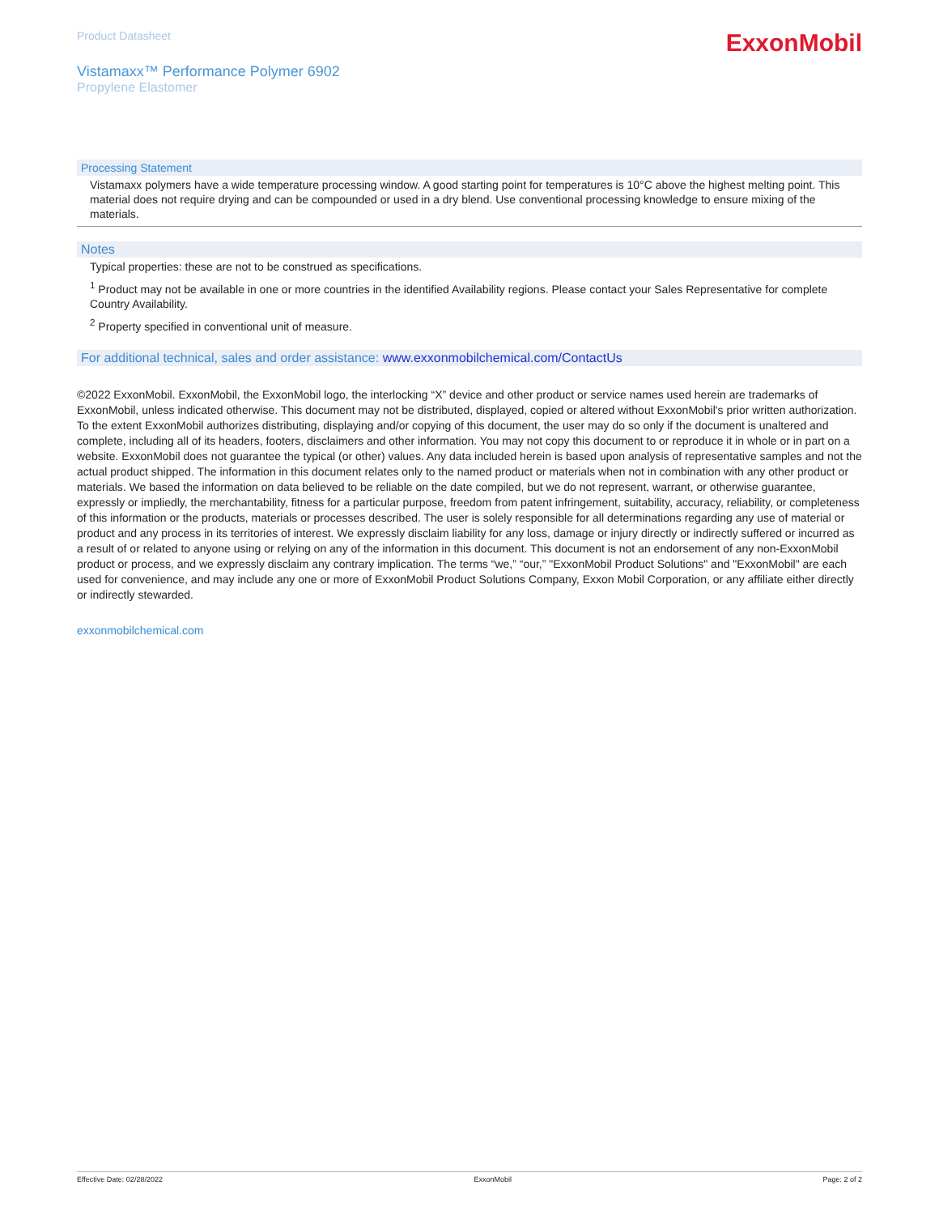Product Datasheet
Vistamaxx™ Performance Polymer 6902
Propylene Elastomer
ExxonMobil
Processing Statement
Vistamaxx polymers have a wide temperature processing window. A good starting point for temperatures is 10°C above the highest melting point. This material does not require drying and can be compounded or used in a dry blend. Use conventional processing knowledge to ensure mixing of the materials.
Notes
Typical properties: these are not to be construed as specifications.
<sup>1</sup> Product may not be available in one or more countries in the identified Availability regions. Please contact your Sales Representative for complete Country Availability.
<sup>2</sup> Property specified in conventional unit of measure.
For additional technical, sales and order assistance: www.exxonmobilchemical.com/ContactUs
©2022 ExxonMobil. ExxonMobil, the ExxonMobil logo, the interlocking “X” device and other product or service names used herein are trademarks of ExxonMobil, unless indicated otherwise. This document may not be distributed, displayed, copied or altered without ExxonMobil's prior written authorization. To the extent ExxonMobil authorizes distributing, displaying and/or copying of this document, the user may do so only if the document is unaltered and complete, including all of its headers, footers, disclaimers and other information. You may not copy this document to or reproduce it in whole or in part on a website. ExxonMobil does not guarantee the typical (or other) values. Any data included herein is based upon analysis of representative samples and not the actual product shipped. The information in this document relates only to the named product or materials when not in combination with any other product or materials. We based the information on data believed to be reliable on the date compiled, but we do not represent, warrant, or otherwise guarantee, expressly or impliedly, the merchantability, fitness for a particular purpose, freedom from patent infringement, suitability, accuracy, reliability, or completeness of this information or the products, materials or processes described. The user is solely responsible for all determinations regarding any use of material or product and any process in its territories of interest. We expressly disclaim liability for any loss, damage or injury directly or indirectly suffered or incurred as a result of or related to anyone using or relying on any of the information in this document. This document is not an endorsement of any non-ExxonMobil product or process, and we expressly disclaim any contrary implication. The terms “we,” “our,” "ExxonMobil Product Solutions" and "ExxonMobil" are each used for convenience, and may include any one or more of ExxonMobil Product Solutions Company, Exxon Mobil Corporation, or any affiliate either directly or indirectly stewarded.
exxonmobilchemical.com
Effective Date: 02/28/2022 ExxonMobil Page: 2 of 2